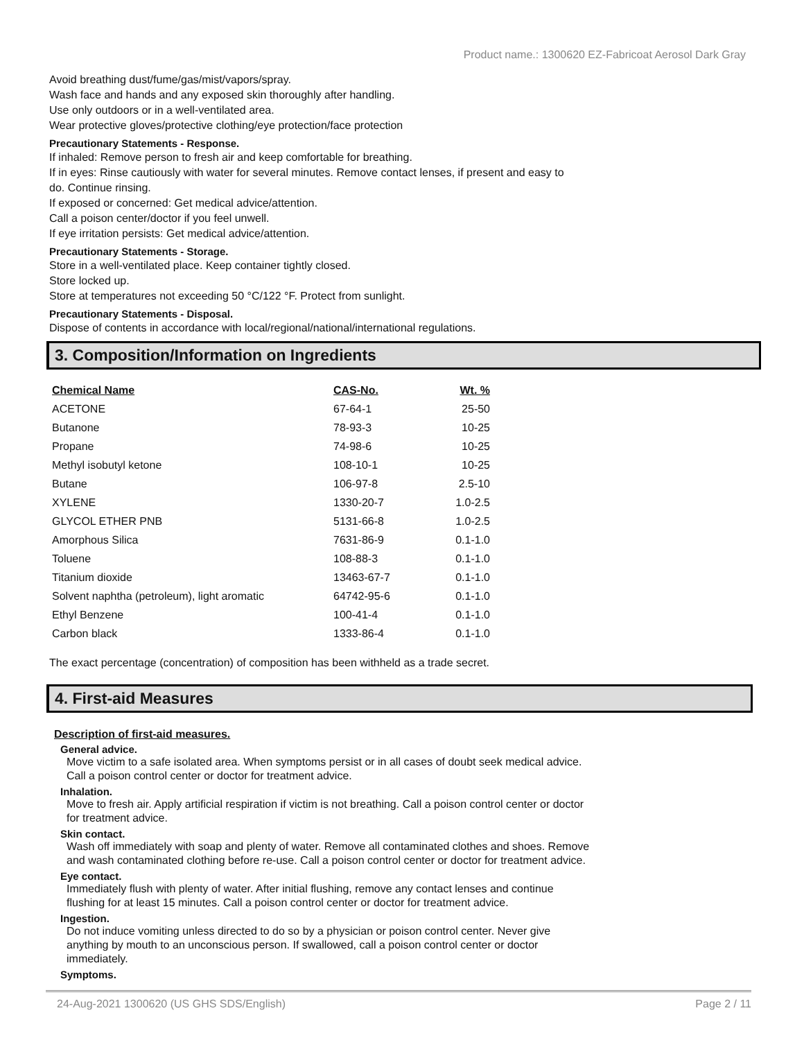Product name.: 1300620 EZ-Fabricoat Aerosol Dark Gray
Avoid breathing dust/fume/gas/mist/vapors/spray.
Wash face and hands and any exposed skin thoroughly after handling.
Use only outdoors or in a well-ventilated area.
Wear protective gloves/protective clothing/eye protection/face protection
Precautionary Statements - Response.
If inhaled: Remove person to fresh air and keep comfortable for breathing.
If in eyes: Rinse cautiously with water for several minutes. Remove contact lenses, if present and easy to
do. Continue rinsing.
If exposed or concerned: Get medical advice/attention.
Call a poison center/doctor if you feel unwell.
If eye irritation persists: Get medical advice/attention.
Precautionary Statements - Storage.
Store in a well-ventilated place. Keep container tightly closed.
Store locked up.
Store at temperatures not exceeding 50 °C/122 °F. Protect from sunlight.
Precautionary Statements - Disposal.
Dispose of contents in accordance with local/regional/national/international regulations.
3. Composition/Information on Ingredients
| Chemical Name | CAS-No. | Wt. % |
| --- | --- | --- |
| ACETONE | 67-64-1 | 25-50 |
| Butanone | 78-93-3 | 10-25 |
| Propane | 74-98-6 | 10-25 |
| Methyl isobutyl ketone | 108-10-1 | 10-25 |
| Butane | 106-97-8 | 2.5-10 |
| XYLENE | 1330-20-7 | 1.0-2.5 |
| GLYCOL ETHER PNB | 5131-66-8 | 1.0-2.5 |
| Amorphous Silica | 7631-86-9 | 0.1-1.0 |
| Toluene | 108-88-3 | 0.1-1.0 |
| Titanium dioxide | 13463-67-7 | 0.1-1.0 |
| Solvent naphtha (petroleum), light aromatic | 64742-95-6 | 0.1-1.0 |
| Ethyl Benzene | 100-41-4 | 0.1-1.0 |
| Carbon black | 1333-86-4 | 0.1-1.0 |
The exact percentage (concentration) of composition has been withheld as a trade secret.
4. First-aid Measures
Description of first-aid measures.
General advice.
Move victim to a safe isolated area. When symptoms persist or in all cases of doubt seek medical advice.
Call a poison control center or doctor for treatment advice.
Inhalation.
Move to fresh air. Apply artificial respiration if victim is not breathing. Call a poison control center or doctor
for treatment advice.
Skin contact.
Wash off immediately with soap and plenty of water. Remove all contaminated clothes and shoes. Remove
and wash contaminated clothing before re-use. Call a poison control center or doctor for treatment advice.
Eye contact.
Immediately flush with plenty of water. After initial flushing, remove any contact lenses and continue
flushing for at least 15 minutes. Call a poison control center or doctor for treatment advice.
Ingestion.
Do not induce vomiting unless directed to do so by a physician or poison control center. Never give
anything by mouth to an unconscious person. If swallowed, call a poison control center or doctor
immediately.
Symptoms.
24-Aug-2021 1300620 (US GHS SDS/English) Page 2 / 11